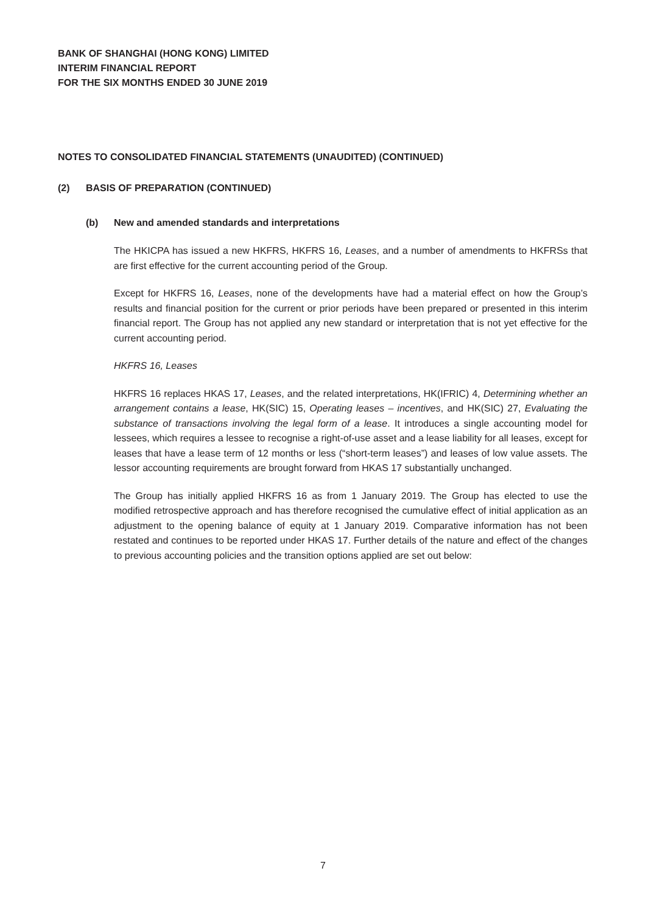BANK OF SHANGHAI (HONG KONG) LIMITED
INTERIM FINANCIAL REPORT
FOR THE SIX MONTHS ENDED 30 JUNE 2019
NOTES TO CONSOLIDATED FINANCIAL STATEMENTS (UNAUDITED) (CONTINUED)
(2) BASIS OF PREPARATION (CONTINUED)
(b) New and amended standards and interpretations
The HKICPA has issued a new HKFRS, HKFRS 16, Leases, and a number of amendments to HKFRSs that are first effective for the current accounting period of the Group.
Except for HKFRS 16, Leases, none of the developments have had a material effect on how the Group’s results and financial position for the current or prior periods have been prepared or presented in this interim financial report. The Group has not applied any new standard or interpretation that is not yet effective for the current accounting period.
HKFRS 16, Leases
HKFRS 16 replaces HKAS 17, Leases, and the related interpretations, HK(IFRIC) 4, Determining whether an arrangement contains a lease, HK(SIC) 15, Operating leases – incentives, and HK(SIC) 27, Evaluating the substance of transactions involving the legal form of a lease. It introduces a single accounting model for lessees, which requires a lessee to recognise a right-of-use asset and a lease liability for all leases, except for leases that have a lease term of 12 months or less (“short-term leases”) and leases of low value assets. The lessor accounting requirements are brought forward from HKAS 17 substantially unchanged.
The Group has initially applied HKFRS 16 as from 1 January 2019. The Group has elected to use the modified retrospective approach and has therefore recognised the cumulative effect of initial application as an adjustment to the opening balance of equity at 1 January 2019. Comparative information has not been restated and continues to be reported under HKAS 17. Further details of the nature and effect of the changes to previous accounting policies and the transition options applied are set out below:
7